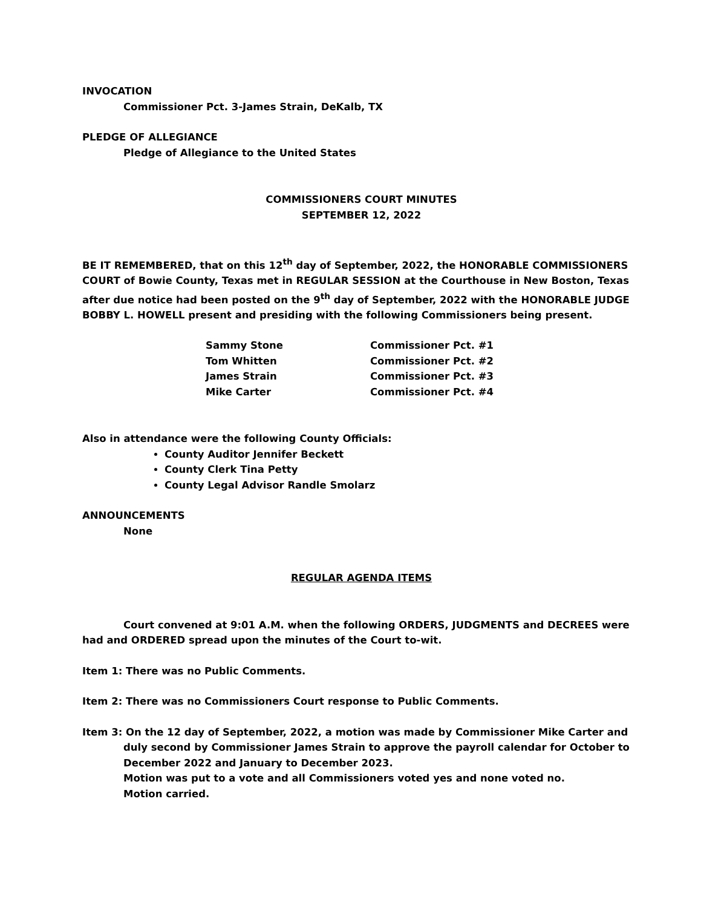INVOCATION
Commissioner Pct. 3-James Strain, DeKalb, TX
PLEDGE OF ALLEGIANCE
Pledge of Allegiance to the United States
COMMISSIONERS COURT MINUTES
SEPTEMBER 12, 2022
BE IT REMEMBERED, that on this 12<sup>th</sup> day of September, 2022, the HONORABLE COMMISSIONERS COURT of Bowie County, Texas met in REGULAR SESSION at the Courthouse in New Boston, Texas after due notice had been posted on the 9<sup>th</sup> day of September, 2022 with the HONORABLE JUDGE BOBBY L. HOWELL present and presiding with the following Commissioners being present.
| Sammy Stone | Commissioner Pct. #1 |
| Tom Whitten | Commissioner Pct. #2 |
| James Strain | Commissioner Pct. #3 |
| Mike Carter | Commissioner Pct. #4 |
Also in attendance were the following County Officials:
County Auditor Jennifer Beckett
County Clerk Tina Petty
County Legal Advisor Randle Smolarz
ANNOUNCEMENTS
None
REGULAR AGENDA ITEMS
Court convened at 9:01 A.M. when the following ORDERS, JUDGMENTS and DECREES were had and ORDERED spread upon the minutes of the Court to-wit.
Item 1: There was no Public Comments.
Item 2: There was no Commissioners Court response to Public Comments.
Item 3: On the 12 day of September, 2022, a motion was made by Commissioner Mike Carter and duly second by Commissioner James Strain to approve the payroll calendar for October to December 2022 and January to December 2023.
Motion was put to a vote and all Commissioners voted yes and none voted no.
Motion carried.